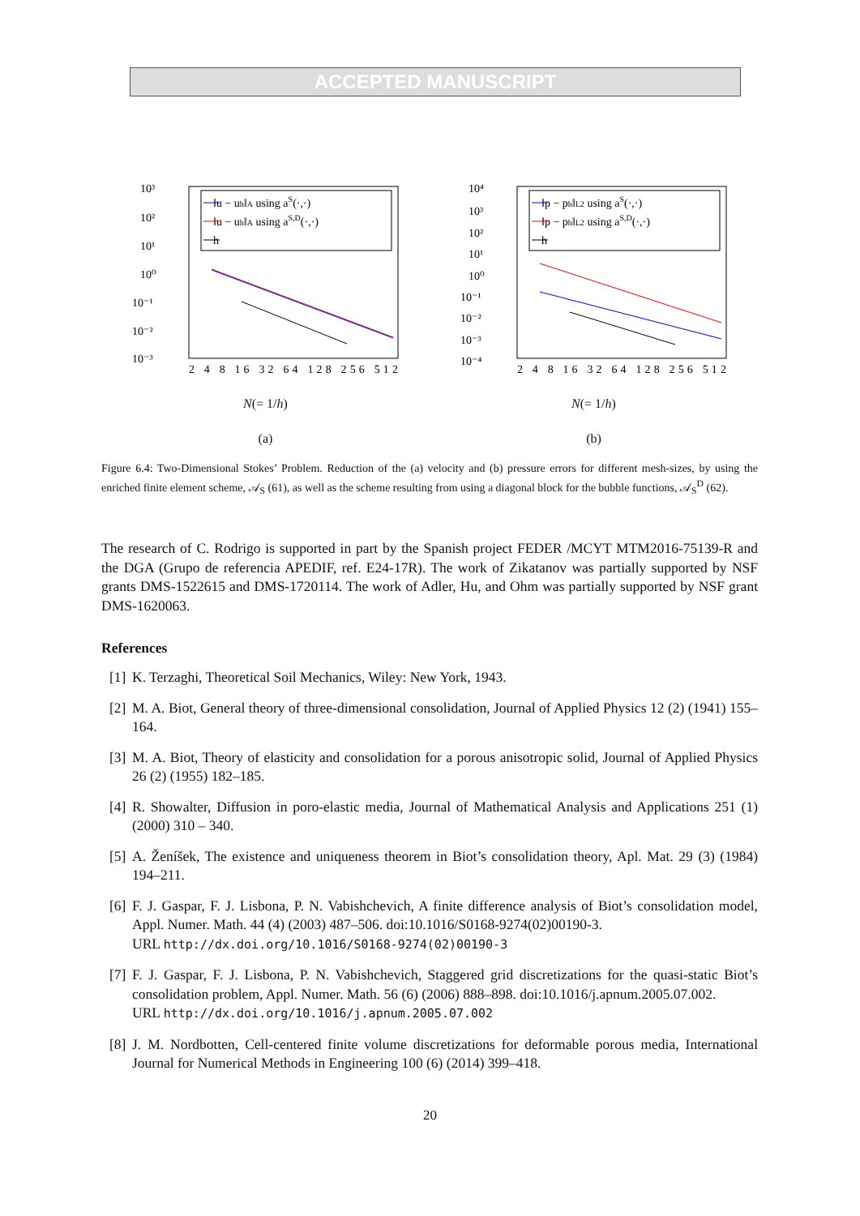ACCEPTED MANUSCRIPT
‖u − uh‖A using aS(·,·)
‖u − uh‖A using aS,D(·,·)
h
10³
10²
10¹
10⁰
10⁻¹
10⁻²
10⁻³
2 4 8 16 32 64 128 256 512
N(= 1/h)
(a)
‖p − ph‖L2 using aS(·,·)
‖p − ph‖L2 using aS,D(·,·)
h
10⁴
10³
10²
10¹
10⁰
10⁻¹
10⁻²
10⁻³
10⁻⁴
2 4 8 16 32 64 128 256 512
N(= 1/h)
(b)
Figure 6.4: Two-Dimensional Stokes’ Problem. Reduction of the (a) velocity and (b) pressure errors for different mesh-sizes, by using the enriched finite element scheme, 𝒜<sub>S</sub> (61), as well as the scheme resulting from using a diagonal block for the bubble functions, 𝒜<sub>S</sub><sup>D</sup> (62).
The research of C. Rodrigo is supported in part by the Spanish project FEDER /MCYT MTM2016-75139-R and the DGA (Grupo de referencia APEDIF, ref. E24-17R). The work of Zikatanov was partially supported by NSF grants DMS-1522615 and DMS-1720114. The work of Adler, Hu, and Ohm was partially supported by NSF grant DMS-1620063.
References
[1] K. Terzaghi, Theoretical Soil Mechanics, Wiley: New York, 1943.
[2] M. A. Biot, General theory of three-dimensional consolidation, Journal of Applied Physics 12 (2) (1941) 155–164.
[3] M. A. Biot, Theory of elasticity and consolidation for a porous anisotropic solid, Journal of Applied Physics 26 (2) (1955) 182–185.
[4] R. Showalter, Diffusion in poro-elastic media, Journal of Mathematical Analysis and Applications 251 (1) (2000) 310 – 340.
[5] A. Ženíšek, The existence and uniqueness theorem in Biot’s consolidation theory, Apl. Mat. 29 (3) (1984) 194–211.
[6] F. J. Gaspar, F. J. Lisbona, P. N. Vabishchevich, A finite difference analysis of Biot’s consolidation model, Appl. Numer. Math. 44 (4) (2003) 487–506. doi:10.1016/S0168-9274(02)00190-3.
URL http://dx.doi.org/10.1016/S0168-9274(02)00190-3
[7] F. J. Gaspar, F. J. Lisbona, P. N. Vabishchevich, Staggered grid discretizations for the quasi-static Biot’s consolidation problem, Appl. Numer. Math. 56 (6) (2006) 888–898. doi:10.1016/j.apnum.2005.07.002.
URL http://dx.doi.org/10.1016/j.apnum.2005.07.002
[8] J. M. Nordbotten, Cell-centered finite volume discretizations for deformable porous media, International Journal for Numerical Methods in Engineering 100 (6) (2014) 399–418.
20